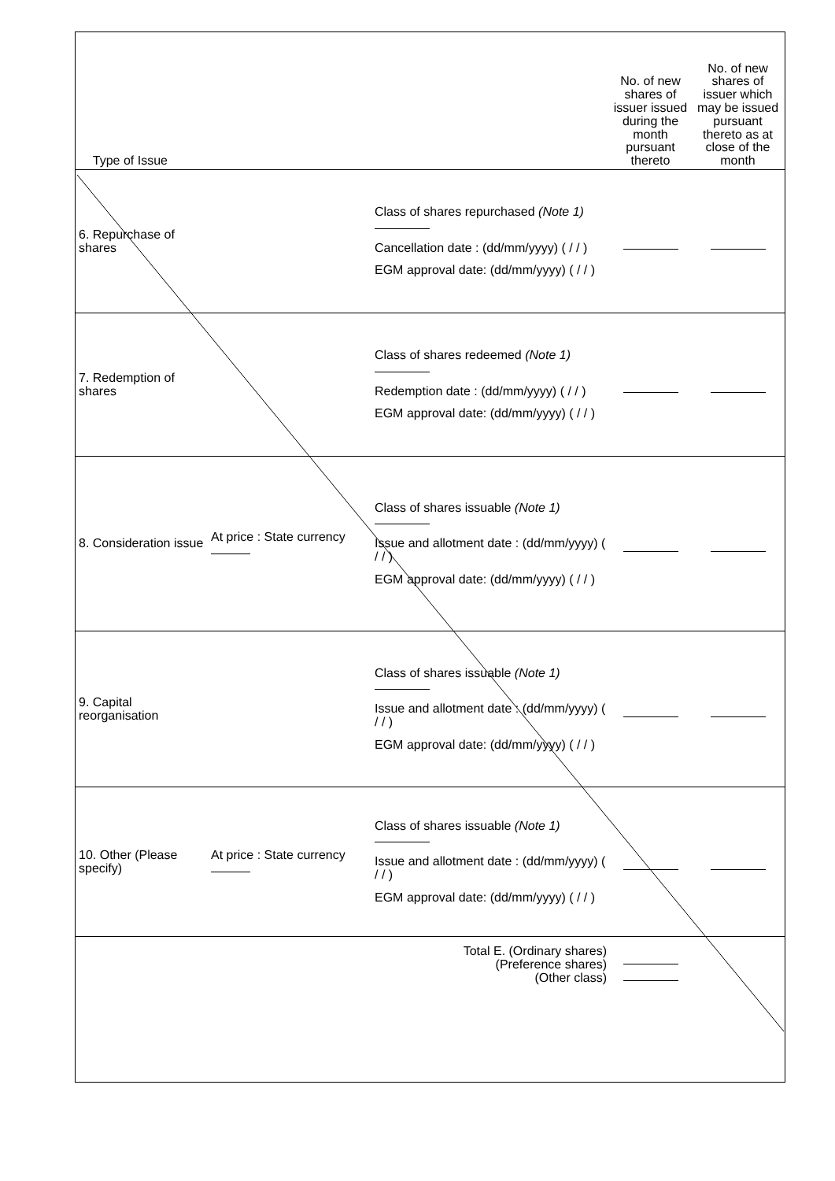| Type of Issue | | | No. of new shares of issuer issued during the month pursuant thereto | No. of new shares of issuer which may be issued pursuant thereto as at close of the month |
| 6. Repurchase of shares | | Class of shares repurchased (Note 1) Cancellation date : (dd/mm/yyyy) ( / / ) EGM approval date: (dd/mm/yyyy) ( / / ) | | |
| 7. Redemption of shares | | Class of shares redeemed (Note 1) Redemption date : (dd/mm/yyyy) ( / / ) EGM approval date: (dd/mm/yyyy) ( / / ) | | |
| 8. Consideration issue | At price : State currency | Class of shares issuable (Note 1) Issue and allotment date : (dd/mm/yyyy) ( / / ) EGM approval date: (dd/mm/yyyy) ( / / ) | | |
| 9. Capital reorganisation | | Class of shares issuable (Note 1) Issue and allotment date : (dd/mm/yyyy) ( / / ) EGM approval date: (dd/mm/yyyy) ( / / ) | | |
| 10. Other (Please specify) | At price : State currency | Class of shares issuable (Note 1) Issue and allotment date : (dd/mm/yyyy) ( / / ) EGM approval date: (dd/mm/yyyy) ( / / ) | | |
| Total E. (Ordinary shares) (Preference shares) (Other class) | | | | |